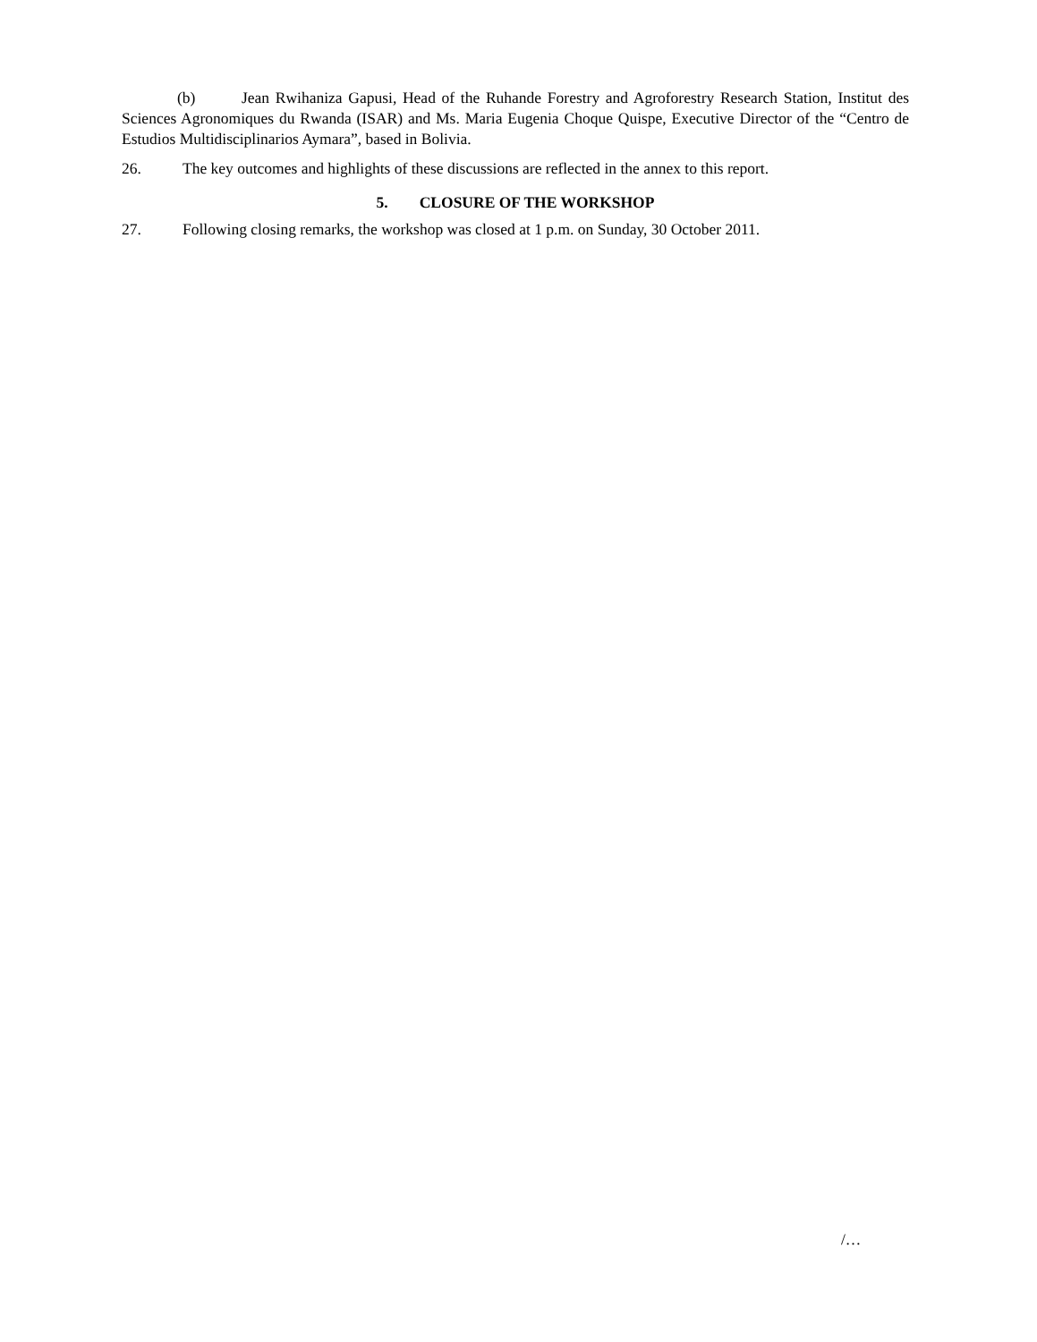(b) Jean Rwihaniza Gapusi, Head of the Ruhande Forestry and Agroforestry Research Station, Institut des Sciences Agronomiques du Rwanda (ISAR) and Ms. Maria Eugenia Choque Quispe, Executive Director of the “Centro de Estudios Multidisciplinarios Aymara”, based in Bolivia.
26. The key outcomes and highlights of these discussions are reflected in the annex to this report.
5. CLOSURE OF THE WORKSHOP
27. Following closing remarks, the workshop was closed at 1 p.m. on Sunday, 30 October 2011.
/…